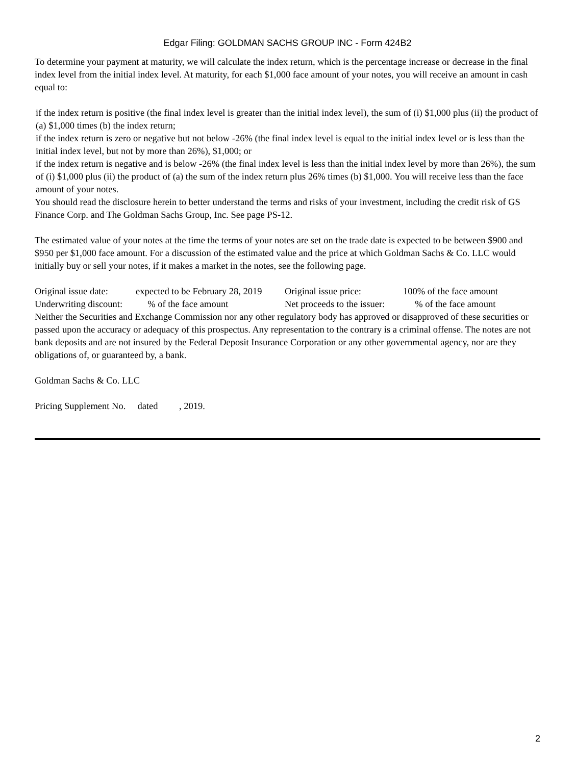Edgar Filing: GOLDMAN SACHS GROUP INC - Form 424B2
To determine your payment at maturity, we will calculate the index return, which is the percentage increase or decrease in the final index level from the initial index level. At maturity, for each $1,000 face amount of your notes, you will receive an amount in cash equal to:
if the index return is positive (the final index level is greater than the initial index level), the sum of (i) $1,000 plus (ii) the product of (a) $1,000 times (b) the index return;
if the index return is zero or negative but not below -26% (the final index level is equal to the initial index level or is less than the initial index level, but not by more than 26%), $1,000; or
if the index return is negative and is below -26% (the final index level is less than the initial index level by more than 26%), the sum of (i) $1,000 plus (ii) the product of (a) the sum of the index return plus 26% times (b) $1,000. You will receive less than the face amount of your notes.
You should read the disclosure herein to better understand the terms and risks of your investment, including the credit risk of GS Finance Corp. and The Goldman Sachs Group, Inc. See page PS-12.
The estimated value of your notes at the time the terms of your notes are set on the trade date is expected to be between $900 and $950 per $1,000 face amount. For a discussion of the estimated value and the price at which Goldman Sachs & Co. LLC would initially buy or sell your notes, if it makes a market in the notes, see the following page.
| Original issue date: | expected to be February 28, 2019 | Original issue price: | 100% of the face amount |
| Underwriting discount: | % of the face amount | Net proceeds to the issuer: | % of the face amount |
Neither the Securities and Exchange Commission nor any other regulatory body has approved or disapproved of these securities or passed upon the accuracy or adequacy of this prospectus. Any representation to the contrary is a criminal offense. The notes are not bank deposits and are not insured by the Federal Deposit Insurance Corporation or any other governmental agency, nor are they obligations of, or guaranteed by, a bank.
Goldman Sachs & Co. LLC
Pricing Supplement No. dated , 2019.
2